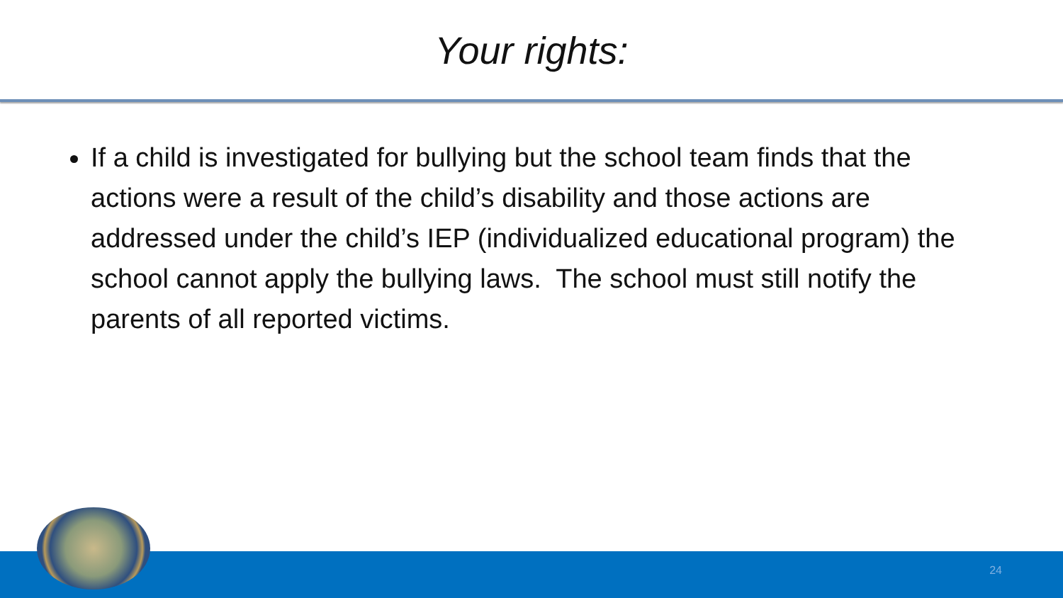Your rights:
If a child is investigated for bullying but the school team finds that the actions were a result of the child’s disability and those actions are addressed under the child’s IEP (individualized educational program) the school cannot apply the bullying laws. The school must still notify the parents of all reported victims.
24